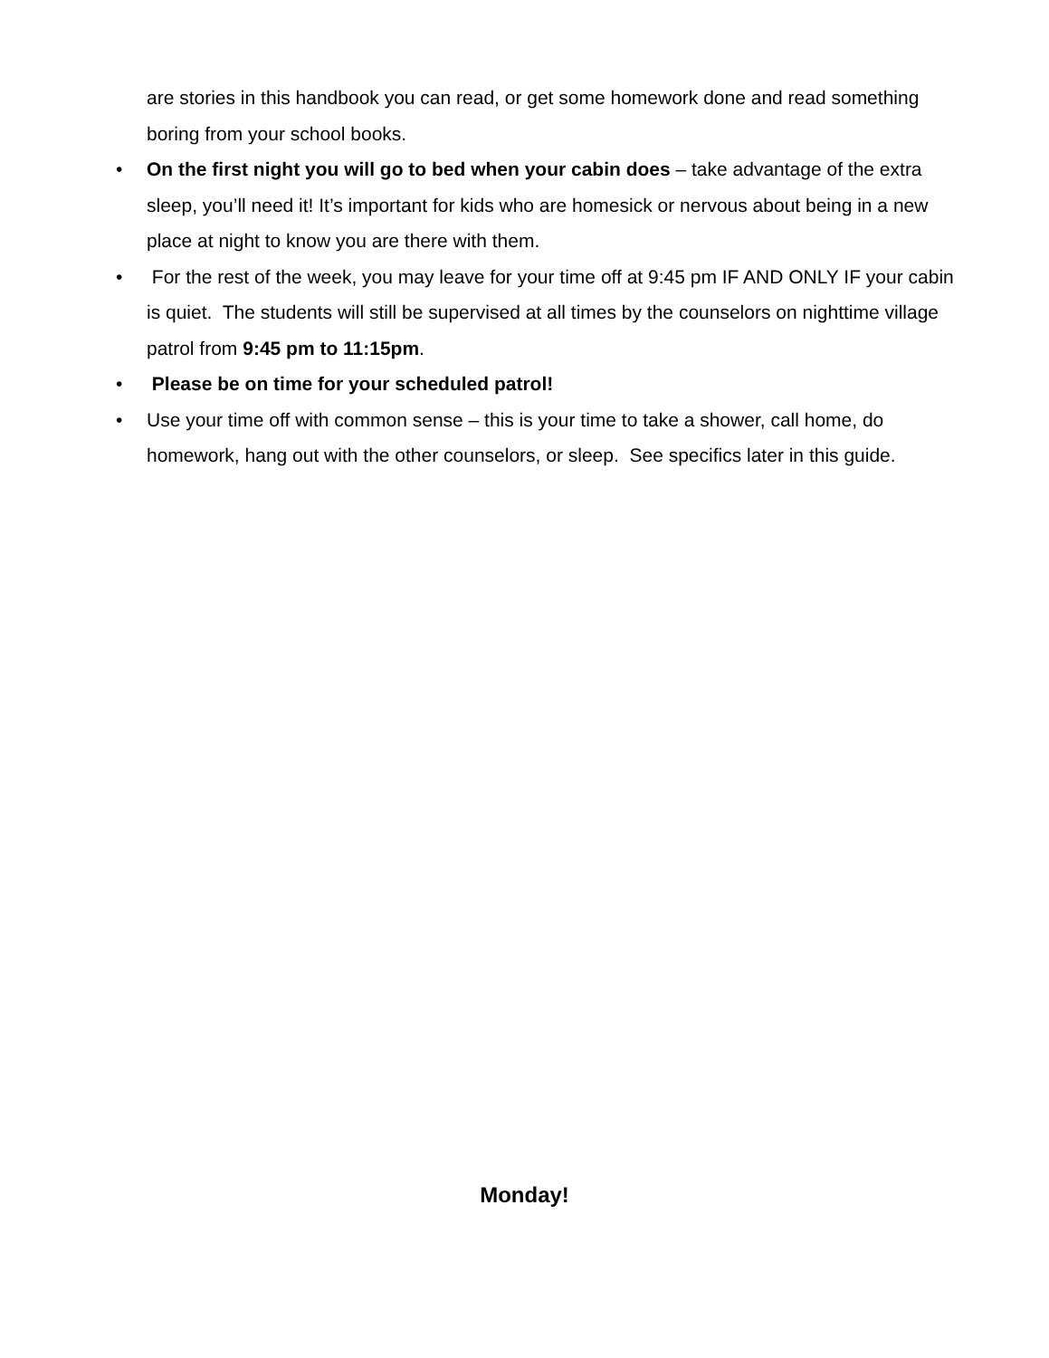are stories in this handbook you can read, or get some homework done and read something boring from your school books.
• On the first night you will go to bed when your cabin does – take advantage of the extra sleep, you’ll need it! It’s important for kids who are homesick or nervous about being in a new place at night to know you are there with them.
• For the rest of the week, you may leave for your time off at 9:45 pm IF AND ONLY IF your cabin is quiet. The students will still be supervised at all times by the counselors on nighttime village patrol from 9:45 pm to 11:15pm.
• Please be on time for your scheduled patrol!
• Use your time off with common sense – this is your time to take a shower, call home, do homework, hang out with the other counselors, or sleep. See specifics later in this guide.
Monday!